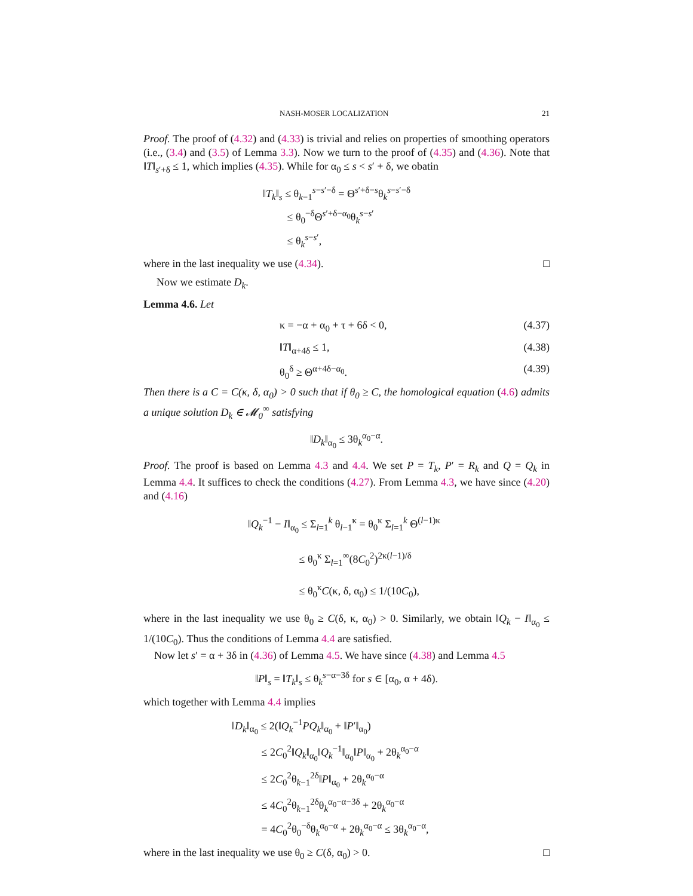NASH-MOSER LOCALIZATION 21
Proof. The proof of (4.32) and (4.33) is trivial and relies on properties of smoothing operators (i.e., (3.4) and (3.5) of Lemma 3.3). Now we turn to the proof of (4.35) and (4.36). Note that ‖T‖<sub>s′+δ</sub> ≤ 1, which implies (4.35). While for α<sub>0</sub> ≤ s < s′ + δ, we obatin
‖T<sub>k</sub>‖<sub>s</sub> ≤ θ<sub>k−1</sub><sup>s−s′−δ</sup> = Θ<sup>s′+δ−s</sup>θ<sub>k</sub><sup>s−s′−δ</sup>
≤ θ<sub>0</sub><sup>−δ</sup>Θ<sup>s′+δ−α<sub>0</sub></sup>θ<sub>k</sub><sup>s−s′</sup>
≤ θ<sub>k</sub><sup>s−s′</sup>,
where in the last inequality we use (4.34). □
Now we estimate D<sub>k</sub>.
Lemma 4.6. Let
κ = −α + α<sub>0</sub> + τ + 6δ < 0, (4.37)
‖T‖<sub>α+4δ</sub> ≤ 1, (4.38)
θ<sub>0</sub><sup>δ</sup> ≥ Θ<sup>α+4δ−α<sub>0</sub></sup>. (4.39)
Then there is a C = C(κ, δ, α<sub>0</sub>) > 0 such that if θ<sub>0</sub> ≥ C, the homological equation (4.6) admits a unique solution D<sub>k</sub> ∈ 𝓜<sub>0</sub><sup>∞</sup> satisfying
‖D<sub>k</sub>‖<sub>α<sub>0</sub></sub> ≤ 3θ<sub>k</sub><sup>α<sub>0</sub>−α</sup>.
Proof. The proof is based on Lemma 4.3 and 4.4. We set P = T<sub>k</sub>, P′ = R<sub>k</sub> and Q = Q<sub>k</sub> in Lemma 4.4. It suffices to check the conditions (4.27). From Lemma 4.3, we have since (4.20) and (4.16)
‖Q<sub>k</sub><sup>−1</sup> − I‖<sub>α<sub>0</sub></sub> ≤ Σ<sub>l=1</sub><sup>k</sup> θ<sub>l−1</sub><sup>κ</sup> = θ<sub>0</sub><sup>κ</sup> Σ<sub>l=1</sub><sup>k</sup> Θ<sup>(l−1)κ</sup>
≤ θ<sub>0</sub><sup>κ</sup> Σ<sub>l=1</sub><sup>∞</sup>(8C<sub>0</sub><sup>2</sup>)<sup>2κ(l−1)/δ</sup>
≤ θ<sub>0</sub><sup>κ</sup>C(κ, δ, α<sub>0</sub>) ≤ 1/(10C<sub>0</sub>),
where in the last inequality we use θ<sub>0</sub> ≥ C(δ, κ, α<sub>0</sub>) > 0. Similarly, we obtain ‖Q<sub>k</sub> − I‖<sub>α<sub>0</sub></sub> ≤ 1/(10C<sub>0</sub>). Thus the conditions of Lemma 4.4 are satisfied.
Now let s′ = α + 3δ in (4.36) of Lemma 4.5. We have since (4.38) and Lemma 4.5
‖P‖<sub>s</sub> = ‖T<sub>k</sub>‖<sub>s</sub> ≤ θ<sub>k</sub><sup>s−α−3δ</sup> for s ∈ [α<sub>0</sub>, α + 4δ).
which together with Lemma 4.4 implies
‖D<sub>k</sub>‖<sub>α<sub>0</sub></sub> ≤ 2(‖Q<sub>k</sub><sup>−1</sup>PQ<sub>k</sub>‖<sub>α<sub>0</sub></sub> + ‖P′‖<sub>α<sub>0</sub></sub>)
≤ 2C<sub>0</sub><sup>2</sup>‖Q<sub>k</sub>‖<sub>α<sub>0</sub></sub>‖Q<sub>k</sub><sup>−1</sup>‖<sub>α<sub>0</sub></sub>‖P‖<sub>α<sub>0</sub></sub> + 2θ<sub>k</sub><sup>α<sub>0</sub>−α</sup>
≤ 2C<sub>0</sub><sup>2</sup>θ<sub>k−1</sub><sup>2δ</sup>‖P‖<sub>α<sub>0</sub></sub> + 2θ<sub>k</sub><sup>α<sub>0</sub>−α</sup>
≤ 4C<sub>0</sub><sup>2</sup>θ<sub>k−1</sub><sup>2δ</sup>θ<sub>k</sub><sup>α<sub>0</sub>−α−3δ</sup> + 2θ<sub>k</sub><sup>α<sub>0</sub>−α</sup>
= 4C<sub>0</sub><sup>2</sup>θ<sub>0</sub><sup>−δ</sup>θ<sub>k</sub><sup>α<sub>0</sub>−α</sup> + 2θ<sub>k</sub><sup>α<sub>0</sub>−α</sup> ≤ 3θ<sub>k</sub><sup>α<sub>0</sub>−α</sup>,
where in the last inequality we use θ<sub>0</sub> ≥ C(δ, α<sub>0</sub>) > 0. □